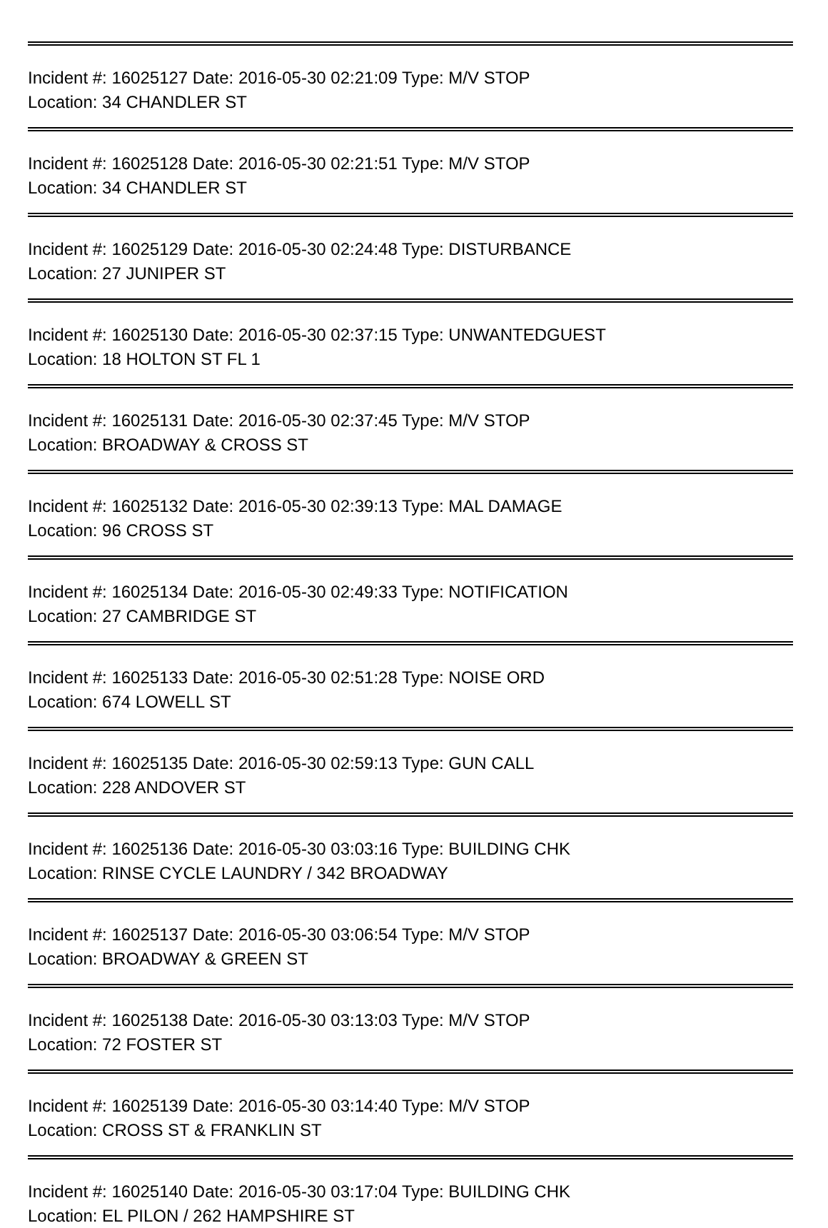Incident #: 16025127 Date: 2016-05-30 02:21:09 Type: M/V STOP
Location: 34 CHANDLER ST
Incident #: 16025128 Date: 2016-05-30 02:21:51 Type: M/V STOP
Location: 34 CHANDLER ST
Incident #: 16025129 Date: 2016-05-30 02:24:48 Type: DISTURBANCE
Location: 27 JUNIPER ST
Incident #: 16025130 Date: 2016-05-30 02:37:15 Type: UNWANTEDGUEST
Location: 18 HOLTON ST FL 1
Incident #: 16025131 Date: 2016-05-30 02:37:45 Type: M/V STOP
Location: BROADWAY & CROSS ST
Incident #: 16025132 Date: 2016-05-30 02:39:13 Type: MAL DAMAGE
Location: 96 CROSS ST
Incident #: 16025134 Date: 2016-05-30 02:49:33 Type: NOTIFICATION
Location: 27 CAMBRIDGE ST
Incident #: 16025133 Date: 2016-05-30 02:51:28 Type: NOISE ORD
Location: 674 LOWELL ST
Incident #: 16025135 Date: 2016-05-30 02:59:13 Type: GUN CALL
Location: 228 ANDOVER ST
Incident #: 16025136 Date: 2016-05-30 03:03:16 Type: BUILDING CHK
Location: RINSE CYCLE LAUNDRY / 342 BROADWAY
Incident #: 16025137 Date: 2016-05-30 03:06:54 Type: M/V STOP
Location: BROADWAY & GREEN ST
Incident #: 16025138 Date: 2016-05-30 03:13:03 Type: M/V STOP
Location: 72 FOSTER ST
Incident #: 16025139 Date: 2016-05-30 03:14:40 Type: M/V STOP
Location: CROSS ST & FRANKLIN ST
Incident #: 16025140 Date: 2016-05-30 03:17:04 Type: BUILDING CHK
Location: EL PILON / 262 HAMPSHIRE ST